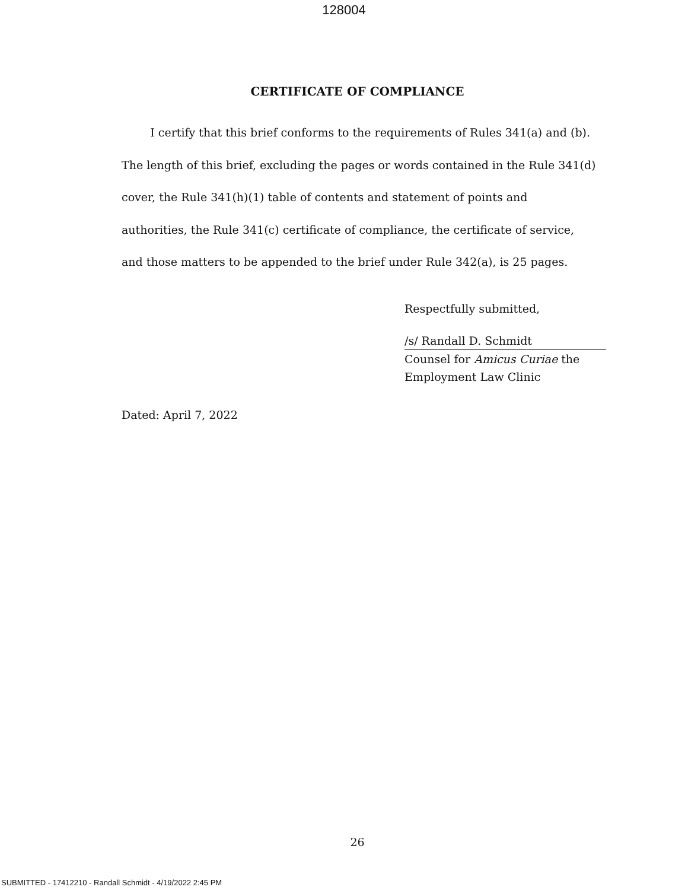128004
CERTIFICATE OF COMPLIANCE
I certify that this brief conforms to the requirements of Rules 341(a) and (b). The length of this brief, excluding the pages or words contained in the Rule 341(d) cover, the Rule 341(h)(1) table of contents and statement of points and authorities, the Rule 341(c) certificate of compliance, the certificate of service, and those matters to be appended to the brief under Rule 342(a), is 25 pages.
Respectfully submitted,
/s/ Randall D. Schmidt
Counsel for Amicus Curiae the
Employment Law Clinic
Dated: April 7, 2022
26
SUBMITTED - 17412210 - Randall Schmidt - 4/19/2022 2:45 PM